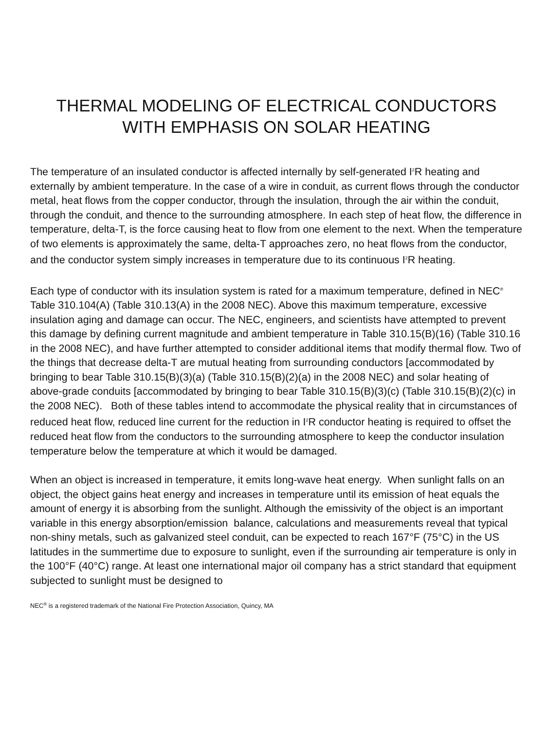THERMAL MODELING OF ELECTRICAL CONDUCTORS
WITH EMPHASIS ON SOLAR HEATING
The temperature of an insulated conductor is affected internally by self-generated I<sup>2</sup>R heating and externally by ambient temperature. In the case of a wire in conduit, as current flows through the conductor metal, heat flows from the copper conductor, through the insulation, through the air within the conduit, through the conduit, and thence to the surrounding atmosphere. In each step of heat flow, the difference in temperature, delta-T, is the force causing heat to flow from one element to the next. When the temperature of two elements is approximately the same, delta-T approaches zero, no heat flows from the conductor, and the conductor system simply increases in temperature due to its continuous I<sup>2</sup>R heating.
Each type of conductor with its insulation system is rated for a maximum temperature, defined in NEC<sup>®</sup> Table 310.104(A) (Table 310.13(A) in the 2008 NEC). Above this maximum temperature, excessive insulation aging and damage can occur. The NEC, engineers, and scientists have attempted to prevent this damage by defining current magnitude and ambient temperature in Table 310.15(B)(16) (Table 310.16 in the 2008 NEC), and have further attempted to consider additional items that modify thermal flow. Two of the things that decrease delta-T are mutual heating from surrounding conductors [accommodated by bringing to bear Table 310.15(B)(3)(a) (Table 310.15(B)(2)(a) in the 2008 NEC) and solar heating of above-grade conduits [accommodated by bringing to bear Table 310.15(B)(3)(c) (Table 310.15(B)(2)(c) in the 2008 NEC). Both of these tables intend to accommodate the physical reality that in circumstances of reduced heat flow, reduced line current for the reduction in I<sup>2</sup>R conductor heating is required to offset the reduced heat flow from the conductors to the surrounding atmosphere to keep the conductor insulation temperature below the temperature at which it would be damaged.
When an object is increased in temperature, it emits long-wave heat energy. When sunlight falls on an object, the object gains heat energy and increases in temperature until its emission of heat equals the amount of energy it is absorbing from the sunlight. Although the emissivity of the object is an important variable in this energy absorption/emission balance, calculations and measurements reveal that typical non-shiny metals, such as galvanized steel conduit, can be expected to reach 167°F (75°C) in the US latitudes in the summertime due to exposure to sunlight, even if the surrounding air temperature is only in the 100°F (40°C) range. At least one international major oil company has a strict standard that equipment subjected to sunlight must be designed to
NEC<sup>®</sup> is a registered trademark of the National Fire Protection Association, Quincy, MA